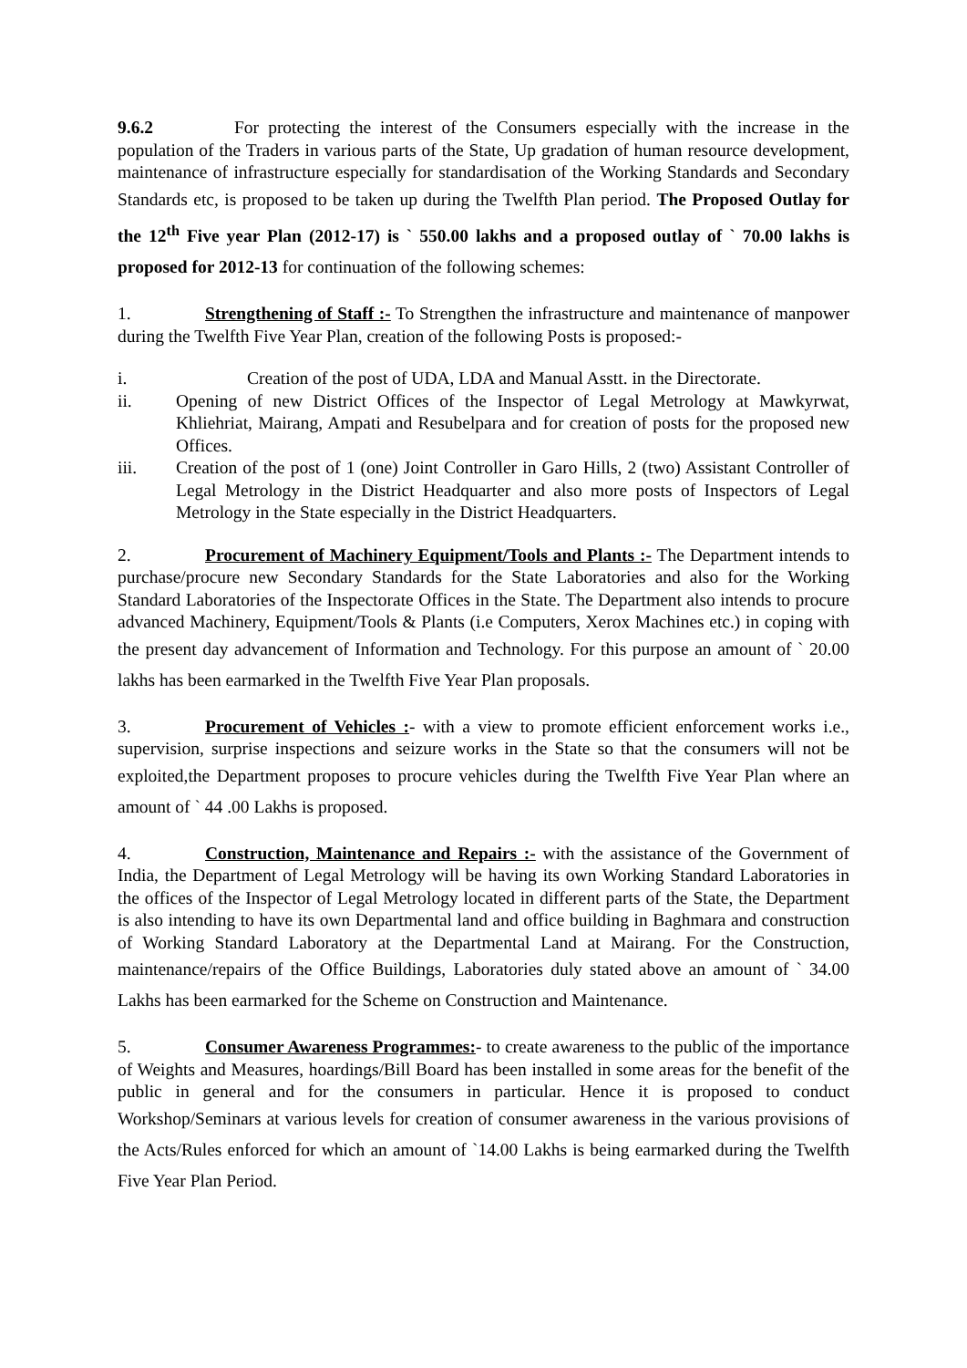9.6.2 For protecting the interest of the Consumers especially with the increase in the population of the Traders in various parts of the State, Up gradation of human resource development, maintenance of infrastructure especially for standardisation of the Working Standards and Secondary Standards etc, is proposed to be taken up during the Twelfth Plan period. The Proposed Outlay for the 12<sup>th</sup> Five year Plan (2012-17) is ` 550.00 lakhs and a proposed outlay of ` 70.00 lakhs is proposed for 2012-13 for continuation of the following schemes:
1. Strengthening of Staff :- To Strengthen the infrastructure and maintenance of manpower during the Twelfth Five Year Plan, creation of the following Posts is proposed:-
i. Creation of the post of UDA, LDA and Manual Asstt. in the Directorate.
ii. Opening of new District Offices of the Inspector of Legal Metrology at Mawkyrwat, Khliehriat, Mairang, Ampati and Resubelpara and for creation of posts for the proposed new Offices.
iii. Creation of the post of 1 (one) Joint Controller in Garo Hills, 2 (two) Assistant Controller of Legal Metrology in the District Headquarter and also more posts of Inspectors of Legal Metrology in the State especially in the District Headquarters.
2. Procurement of Machinery Equipment/Tools and Plants :- The Department intends to purchase/procure new Secondary Standards for the State Laboratories and also for the Working Standard Laboratories of the Inspectorate Offices in the State. The Department also intends to procure advanced Machinery, Equipment/Tools & Plants (i.e Computers, Xerox Machines etc.) in coping with the present day advancement of Information and Technology. For this purpose an amount of ` 20.00 lakhs has been earmarked in the Twelfth Five Year Plan proposals.
3. Procurement of Vehicles :- with a view to promote efficient enforcement works i.e., supervision, surprise inspections and seizure works in the State so that the consumers will not be exploited,the Department proposes to procure vehicles during the Twelfth Five Year Plan where an amount of ` 44 .00 Lakhs is proposed.
4. Construction, Maintenance and Repairs :- with the assistance of the Government of India, the Department of Legal Metrology will be having its own Working Standard Laboratories in the offices of the Inspector of Legal Metrology located in different parts of the State, the Department is also intending to have its own Departmental land and office building in Baghmara and construction of Working Standard Laboratory at the Departmental Land at Mairang. For the Construction, maintenance/repairs of the Office Buildings, Laboratories duly stated above an amount of ` 34.00 Lakhs has been earmarked for the Scheme on Construction and Maintenance.
5. Consumer Awareness Programmes:- to create awareness to the public of the importance of Weights and Measures, hoardings/Bill Board has been installed in some areas for the benefit of the public in general and for the consumers in particular. Hence it is proposed to conduct Workshop/Seminars at various levels for creation of consumer awareness in the various provisions of the Acts/Rules enforced for which an amount of `14.00 Lakhs is being earmarked during the Twelfth Five Year Plan Period.